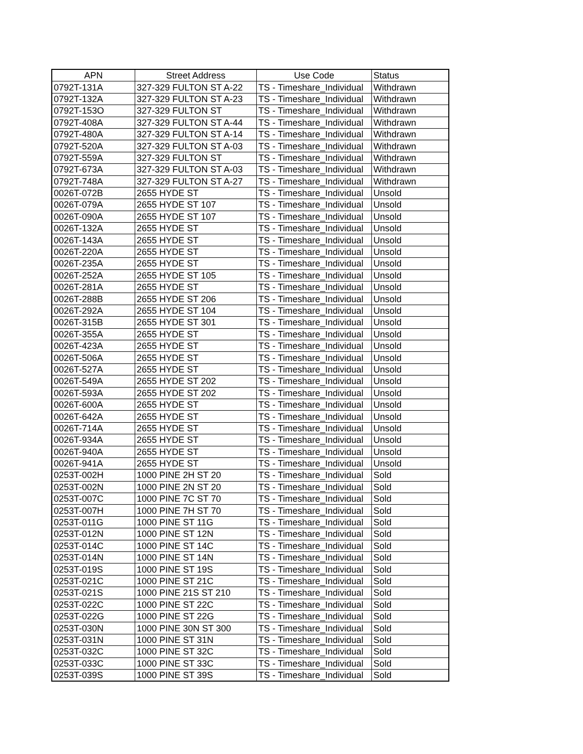| APN | Street Address | Use Code | Status |
| --- | --- | --- | --- |
| 0792T-131A | 327-329 FULTON ST A-22 | TS - Timeshare_Individual | Withdrawn |
| 0792T-132A | 327-329 FULTON ST A-23 | TS - Timeshare_Individual | Withdrawn |
| 0792T-153O | 327-329 FULTON ST | TS - Timeshare_Individual | Withdrawn |
| 0792T-408A | 327-329 FULTON ST A-44 | TS - Timeshare_Individual | Withdrawn |
| 0792T-480A | 327-329 FULTON ST A-14 | TS - Timeshare_Individual | Withdrawn |
| 0792T-520A | 327-329 FULTON ST A-03 | TS - Timeshare_Individual | Withdrawn |
| 0792T-559A | 327-329 FULTON ST | TS - Timeshare_Individual | Withdrawn |
| 0792T-673A | 327-329 FULTON ST A-03 | TS - Timeshare_Individual | Withdrawn |
| 0792T-748A | 327-329 FULTON ST A-27 | TS - Timeshare_Individual | Withdrawn |
| 0026T-072B | 2655 HYDE ST | TS - Timeshare_Individual | Unsold |
| 0026T-079A | 2655 HYDE ST 107 | TS - Timeshare_Individual | Unsold |
| 0026T-090A | 2655 HYDE ST 107 | TS - Timeshare_Individual | Unsold |
| 0026T-132A | 2655 HYDE ST | TS - Timeshare_Individual | Unsold |
| 0026T-143A | 2655 HYDE ST | TS - Timeshare_Individual | Unsold |
| 0026T-220A | 2655 HYDE ST | TS - Timeshare_Individual | Unsold |
| 0026T-235A | 2655 HYDE ST | TS - Timeshare_Individual | Unsold |
| 0026T-252A | 2655 HYDE ST 105 | TS - Timeshare_Individual | Unsold |
| 0026T-281A | 2655 HYDE ST | TS - Timeshare_Individual | Unsold |
| 0026T-288B | 2655 HYDE ST 206 | TS - Timeshare_Individual | Unsold |
| 0026T-292A | 2655 HYDE ST 104 | TS - Timeshare_Individual | Unsold |
| 0026T-315B | 2655 HYDE ST 301 | TS - Timeshare_Individual | Unsold |
| 0026T-355A | 2655 HYDE ST | TS - Timeshare_Individual | Unsold |
| 0026T-423A | 2655 HYDE ST | TS - Timeshare_Individual | Unsold |
| 0026T-506A | 2655 HYDE ST | TS - Timeshare_Individual | Unsold |
| 0026T-527A | 2655 HYDE ST | TS - Timeshare_Individual | Unsold |
| 0026T-549A | 2655 HYDE ST 202 | TS - Timeshare_Individual | Unsold |
| 0026T-593A | 2655 HYDE ST 202 | TS - Timeshare_Individual | Unsold |
| 0026T-600A | 2655 HYDE ST | TS - Timeshare_Individual | Unsold |
| 0026T-642A | 2655 HYDE ST | TS - Timeshare_Individual | Unsold |
| 0026T-714A | 2655 HYDE ST | TS - Timeshare_Individual | Unsold |
| 0026T-934A | 2655 HYDE ST | TS - Timeshare_Individual | Unsold |
| 0026T-940A | 2655 HYDE ST | TS - Timeshare_Individual | Unsold |
| 0026T-941A | 2655 HYDE ST | TS - Timeshare_Individual | Unsold |
| 0253T-002H | 1000 PINE 2H ST 20 | TS - Timeshare_Individual | Sold |
| 0253T-002N | 1000 PINE 2N ST 20 | TS - Timeshare_Individual | Sold |
| 0253T-007C | 1000 PINE 7C ST 70 | TS - Timeshare_Individual | Sold |
| 0253T-007H | 1000 PINE 7H ST 70 | TS - Timeshare_Individual | Sold |
| 0253T-011G | 1000 PINE ST 11G | TS - Timeshare_Individual | Sold |
| 0253T-012N | 1000 PINE ST 12N | TS - Timeshare_Individual | Sold |
| 0253T-014C | 1000 PINE ST 14C | TS - Timeshare_Individual | Sold |
| 0253T-014N | 1000 PINE ST 14N | TS - Timeshare_Individual | Sold |
| 0253T-019S | 1000 PINE ST 19S | TS - Timeshare_Individual | Sold |
| 0253T-021C | 1000 PINE ST 21C | TS - Timeshare_Individual | Sold |
| 0253T-021S | 1000 PINE 21S ST 210 | TS - Timeshare_Individual | Sold |
| 0253T-022C | 1000 PINE ST 22C | TS - Timeshare_Individual | Sold |
| 0253T-022G | 1000 PINE ST 22G | TS - Timeshare_Individual | Sold |
| 0253T-030N | 1000 PINE 30N ST 300 | TS - Timeshare_Individual | Sold |
| 0253T-031N | 1000 PINE ST 31N | TS - Timeshare_Individual | Sold |
| 0253T-032C | 1000 PINE ST 32C | TS - Timeshare_Individual | Sold |
| 0253T-033C | 1000 PINE ST 33C | TS - Timeshare_Individual | Sold |
| 0253T-039S | 1000 PINE ST 39S | TS - Timeshare_Individual | Sold |